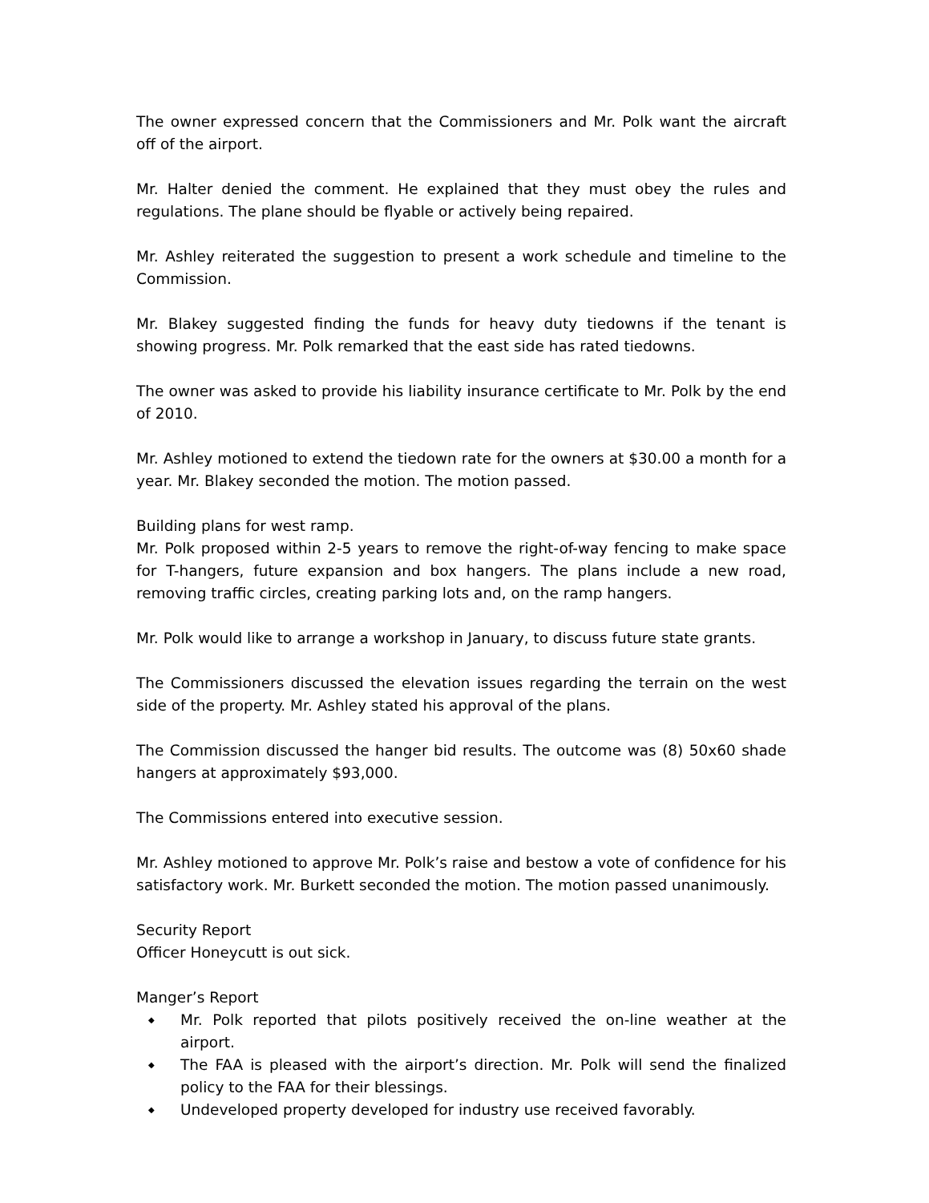The owner expressed concern that the Commissioners and Mr. Polk want the aircraft off of the airport.
Mr. Halter denied the comment. He explained that they must obey the rules and regulations. The plane should be flyable or actively being repaired.
Mr. Ashley reiterated the suggestion to present a work schedule and timeline to the Commission.
Mr. Blakey suggested finding the funds for heavy duty tiedowns if the tenant is showing progress. Mr. Polk remarked that the east side has rated tiedowns.
The owner was asked to provide his liability insurance certificate to Mr. Polk by the end of 2010.
Mr. Ashley motioned to extend the tiedown rate for the owners at $30.00 a month for a year. Mr. Blakey seconded the motion. The motion passed.
Building plans for west ramp.
Mr. Polk proposed within 2-5 years to remove the right-of-way fencing to make space for T-hangers, future expansion and box hangers. The plans include a new road, removing traffic circles, creating parking lots and, on the ramp hangers.
Mr. Polk would like to arrange a workshop in January, to discuss future state grants.
The Commissioners discussed the elevation issues regarding the terrain on the west side of the property. Mr. Ashley stated his approval of the plans.
The Commission discussed the hanger bid results. The outcome was (8) 50x60 shade hangers at approximately $93,000.
The Commissions entered into executive session.
Mr. Ashley motioned to approve Mr. Polk’s raise and bestow a vote of confidence for his satisfactory work. Mr. Burkett seconded the motion. The motion passed unanimously.
Security Report
Officer Honeycutt is out sick.
Manger’s Report
◆ Mr. Polk reported that pilots positively received the on-line weather at the airport.
◆ The FAA is pleased with the airport’s direction. Mr. Polk will send the finalized policy to the FAA for their blessings.
◆ Undeveloped property developed for industry use received favorably.